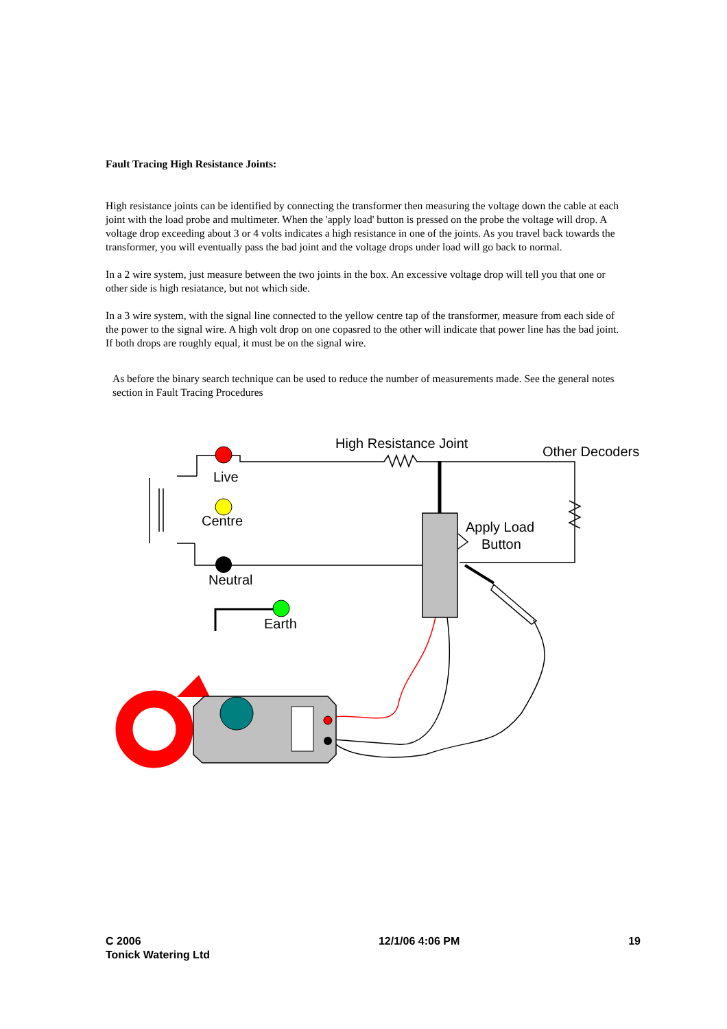Fault Tracing High Resistance Joints:
High resistance joints can be identified by connecting the transformer then measuring the voltage down the cable at each joint with the load probe and multimeter. When the 'apply load' button is pressed on the probe the voltage will drop. A voltage drop exceeding about 3 or 4 volts indicates a high resistance in one of the joints. As you travel back towards the transformer, you will eventually pass the bad joint and the voltage drops under load will go back to normal.
In a 2 wire system, just measure between the two joints in the box. An excessive voltage drop will tell you that one or other side is high resiatance, but not which side.
In a 3 wire system, with the signal line connected to the yellow centre tap of the transformer, measure from each side of the power to the signal wire. A high volt drop on one copasred to the other will indicate that power line has the bad joint. If both drops are roughly equal, it must be on the signal wire.
As before the binary search technique can be used to reduce the number of measurements made. See the general notes section in Fault Tracing Procedures
High Resistance Joint
Other Decoders
Live
Centre
Apply Load
Button
Neutral
Earth
C 2006
Tonick Watering Ltd
12/1/06 4:06 PM 19